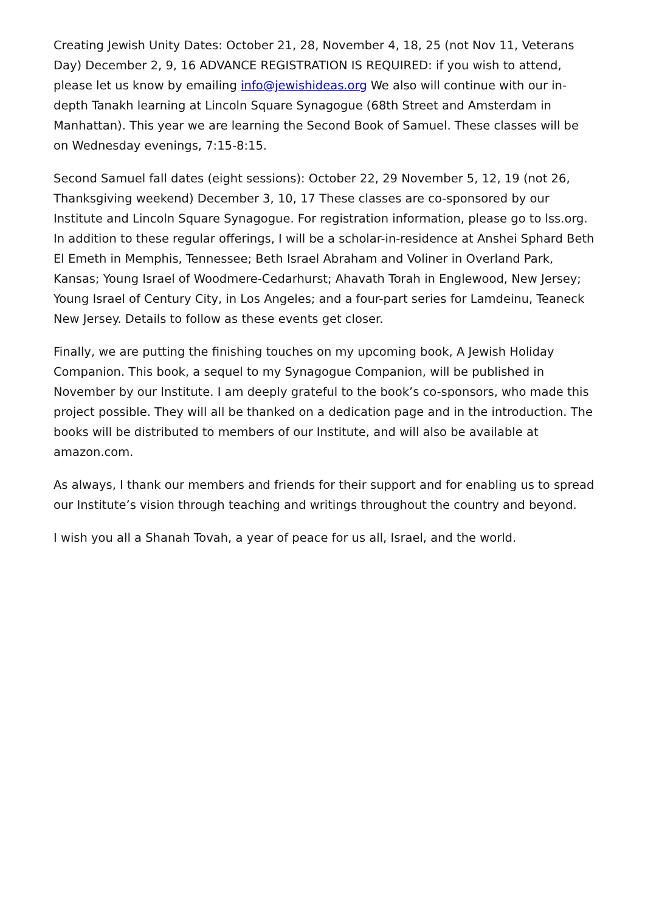Creating Jewish Unity Dates: October 21, 28, November 4, 18, 25 (not Nov 11, Veterans Day) December 2, 9, 16 ADVANCE REGISTRATION IS REQUIRED: if you wish to attend, please let us know by emailing info@jewishideas.org We also will continue with our in-depth Tanakh learning at Lincoln Square Synagogue (68th Street and Amsterdam in Manhattan). This year we are learning the Second Book of Samuel. These classes will be on Wednesday evenings, 7:15-8:15.
Second Samuel fall dates (eight sessions): October 22, 29 November 5, 12, 19 (not 26, Thanksgiving weekend) December 3, 10, 17 These classes are co-sponsored by our Institute and Lincoln Square Synagogue. For registration information, please go to lss.org. In addition to these regular offerings, I will be a scholar-in-residence at Anshei Sphard Beth El Emeth in Memphis, Tennessee; Beth Israel Abraham and Voliner in Overland Park, Kansas; Young Israel of Woodmere-Cedarhurst; Ahavath Torah in Englewood, New Jersey; Young Israel of Century City, in Los Angeles; and a four-part series for Lamdeinu, Teaneck New Jersey. Details to follow as these events get closer.
Finally, we are putting the finishing touches on my upcoming book, A Jewish Holiday Companion. This book, a sequel to my Synagogue Companion, will be published in November by our Institute. I am deeply grateful to the book’s co-sponsors, who made this project possible. They will all be thanked on a dedication page and in the introduction. The books will be distributed to members of our Institute, and will also be available at amazon.com.
As always, I thank our members and friends for their support and for enabling us to spread our Institute’s vision through teaching and writings throughout the country and beyond.
I wish you all a Shanah Tovah, a year of peace for us all, Israel, and the world.